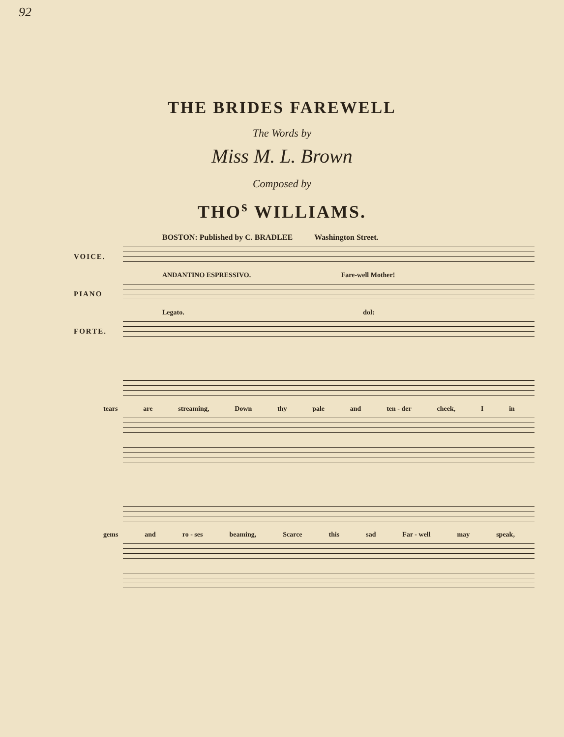92
THE BRIDES FAREWELL
The Words by
Miss M. L. Brown
Composed by
THO<sup>s</sup> WILLIAMS.
BOSTON: Published by C. BRADLEE Washington Street.
VOICE.
ANDANTINO ESPRESSIVO. Fare-well Mother!
PIANO
Legato. dol:
FORTE.
tears are streaming, Down thy pale and ten - der cheek, I in
gems and ro - ses beaming, Scarce this sad Far - well may speak,